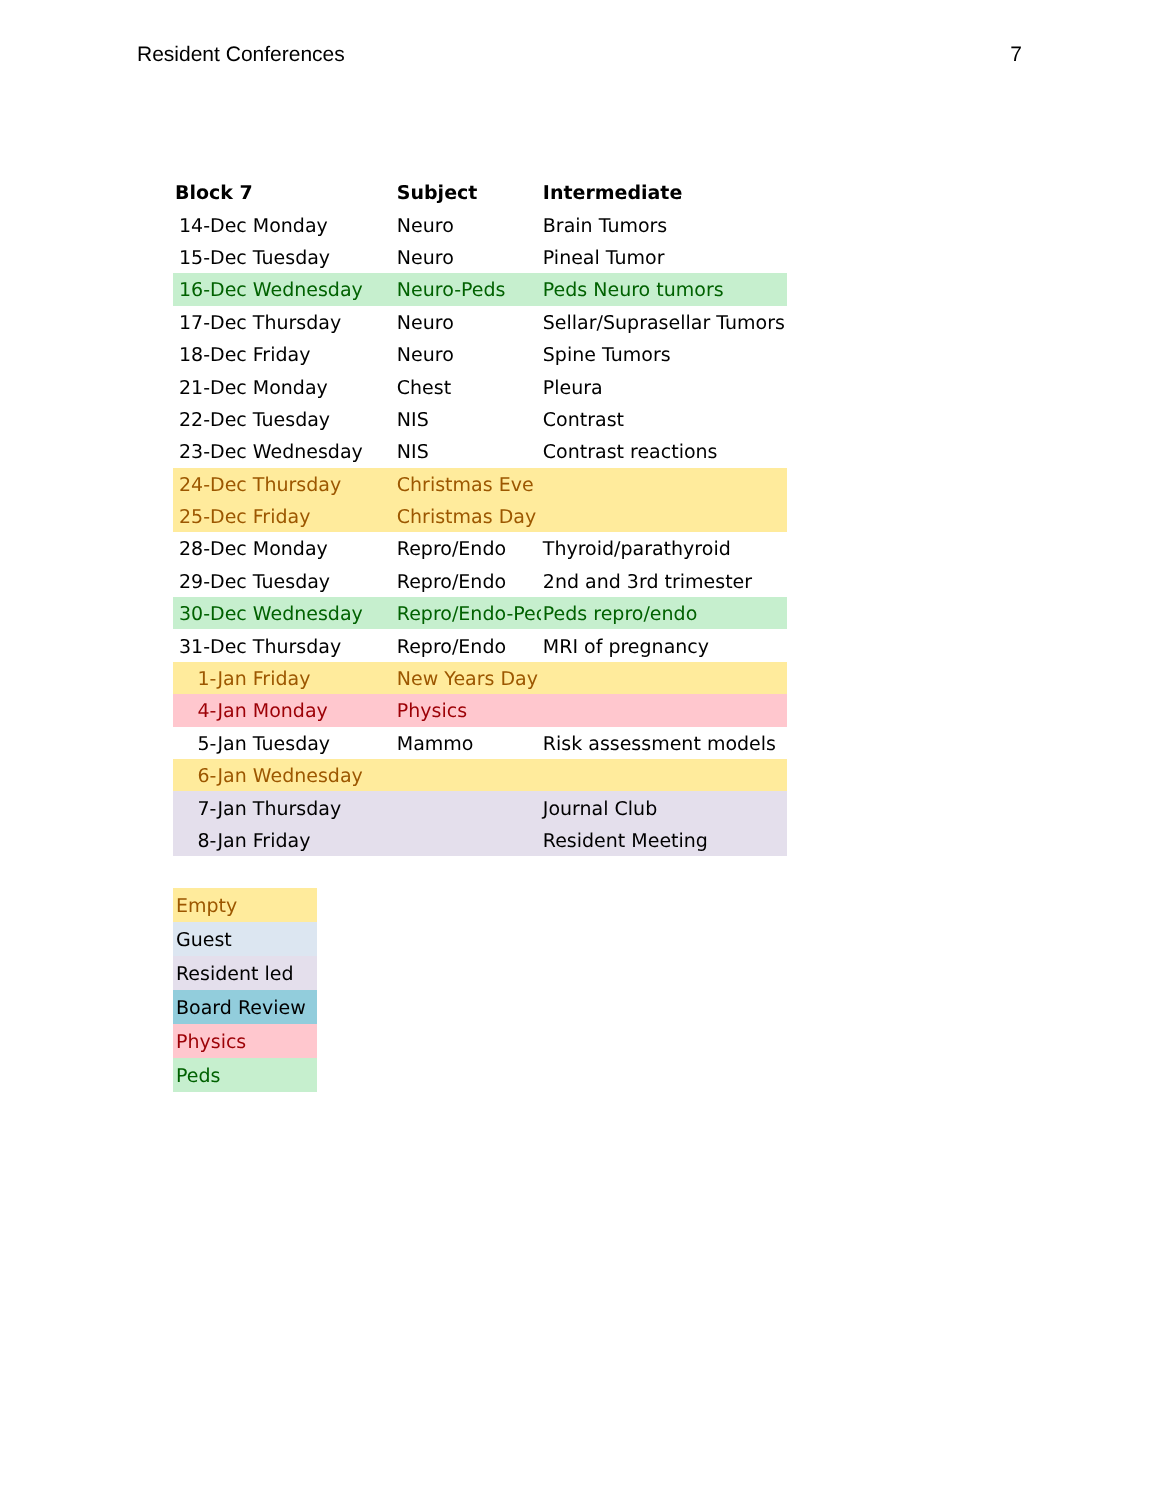Resident Conferences 7
| Block 7 | | | Subject | Intermediate |
| --- | --- | --- | --- | --- |
| | 14-Dec | Monday | Neuro | Brain Tumors |
| | 15-Dec | Tuesday | Neuro | Pineal Tumor |
| | 16-Dec | Wednesday | Neuro-Peds | Peds Neuro tumors |
| | 17-Dec | Thursday | Neuro | Sellar/Suprasellar Tumors |
| | 18-Dec | Friday | Neuro | Spine Tumors |
| | 21-Dec | Monday | Chest | Pleura |
| | 22-Dec | Tuesday | NIS | Contrast |
| | 23-Dec | Wednesday | NIS | Contrast reactions |
| | 24-Dec | Thursday | Christmas Eve | |
| | 25-Dec | Friday | Christmas Day | |
| | 28-Dec | Monday | Repro/Endo | Thyroid/parathyroid |
| | 29-Dec | Tuesday | Repro/Endo | 2nd and 3rd trimester |
| | 30-Dec | Wednesday | Repro/Endo-Peds | Peds repro/endo |
| | 31-Dec | Thursday | Repro/Endo | MRI of pregnancy |
| | 1-Jan | Friday | New Years Day | |
| | 4-Jan | Monday | Physics | |
| | 5-Jan | Tuesday | Mammo | Risk assessment models |
| | 6-Jan | Wednesday | | |
| | 7-Jan | Thursday | | Journal Club |
| | 8-Jan | Friday | | Resident Meeting |
Empty
Guest
Resident led
Board Review
Physics
Peds